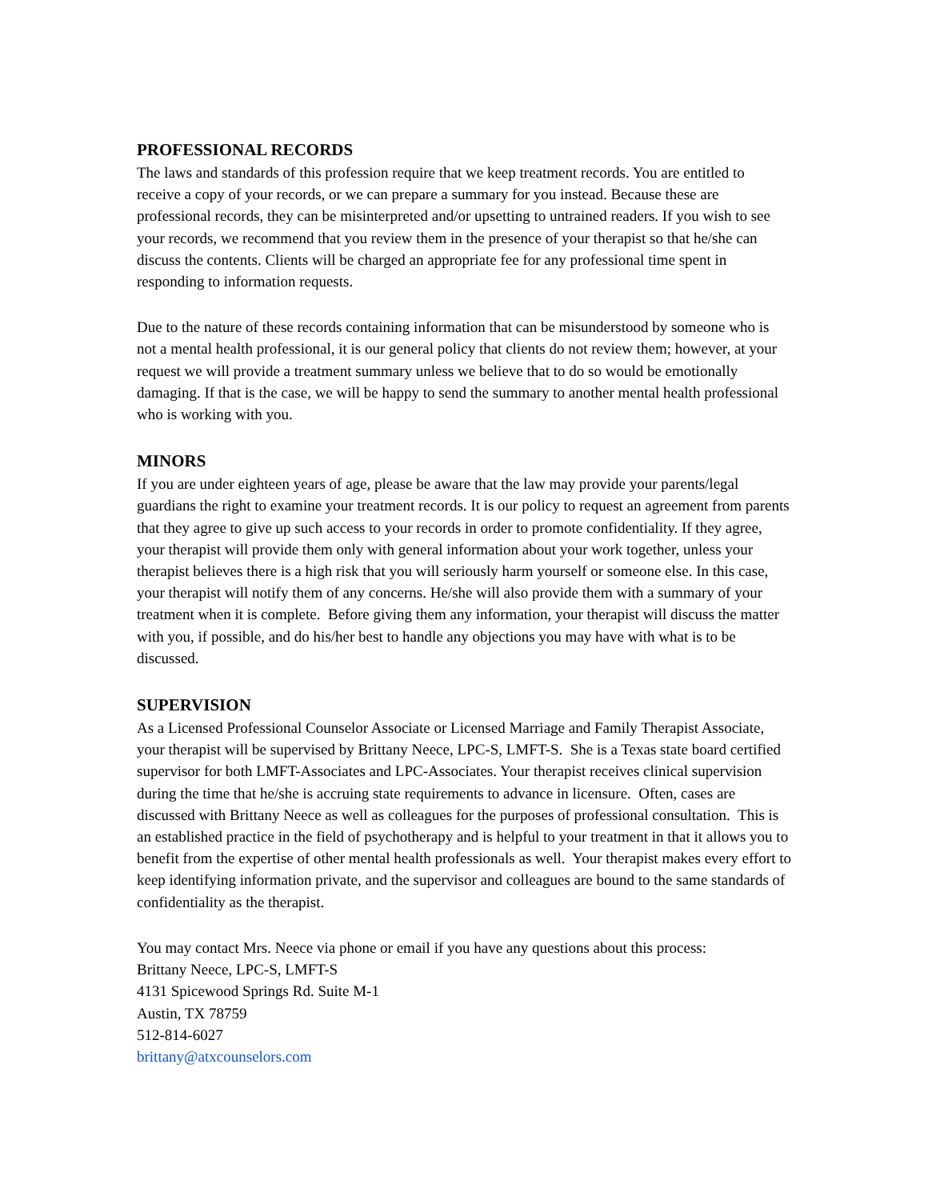PROFESSIONAL RECORDS
The laws and standards of this profession require that we keep treatment records. You are entitled to receive a copy of your records, or we can prepare a summary for you instead. Because these are professional records, they can be misinterpreted and/or upsetting to untrained readers. If you wish to see your records, we recommend that you review them in the presence of your therapist so that he/she can discuss the contents. Clients will be charged an appropriate fee for any professional time spent in responding to information requests.
Due to the nature of these records containing information that can be misunderstood by someone who is not a mental health professional, it is our general policy that clients do not review them; however, at your request we will provide a treatment summary unless we believe that to do so would be emotionally damaging. If that is the case, we will be happy to send the summary to another mental health professional who is working with you.
MINORS
If you are under eighteen years of age, please be aware that the law may provide your parents/legal guardians the right to examine your treatment records. It is our policy to request an agreement from parents that they agree to give up such access to your records in order to promote confidentiality. If they agree, your therapist will provide them only with general information about your work together, unless your therapist believes there is a high risk that you will seriously harm yourself or someone else. In this case, your therapist will notify them of any concerns. He/she will also provide them with a summary of your treatment when it is complete. Before giving them any information, your therapist will discuss the matter with you, if possible, and do his/her best to handle any objections you may have with what is to be discussed.
SUPERVISION
As a Licensed Professional Counselor Associate or Licensed Marriage and Family Therapist Associate, your therapist will be supervised by Brittany Neece, LPC-S, LMFT-S. She is a Texas state board certified supervisor for both LMFT-Associates and LPC-Associates. Your therapist receives clinical supervision during the time that he/she is accruing state requirements to advance in licensure. Often, cases are discussed with Brittany Neece as well as colleagues for the purposes of professional consultation. This is an established practice in the field of psychotherapy and is helpful to your treatment in that it allows you to benefit from the expertise of other mental health professionals as well. Your therapist makes every effort to keep identifying information private, and the supervisor and colleagues are bound to the same standards of confidentiality as the therapist.
You may contact Mrs. Neece via phone or email if you have any questions about this process:
Brittany Neece, LPC-S, LMFT-S
4131 Spicewood Springs Rd. Suite M-1
Austin, TX 78759
512-814-6027
brittany@atxcounselors.com